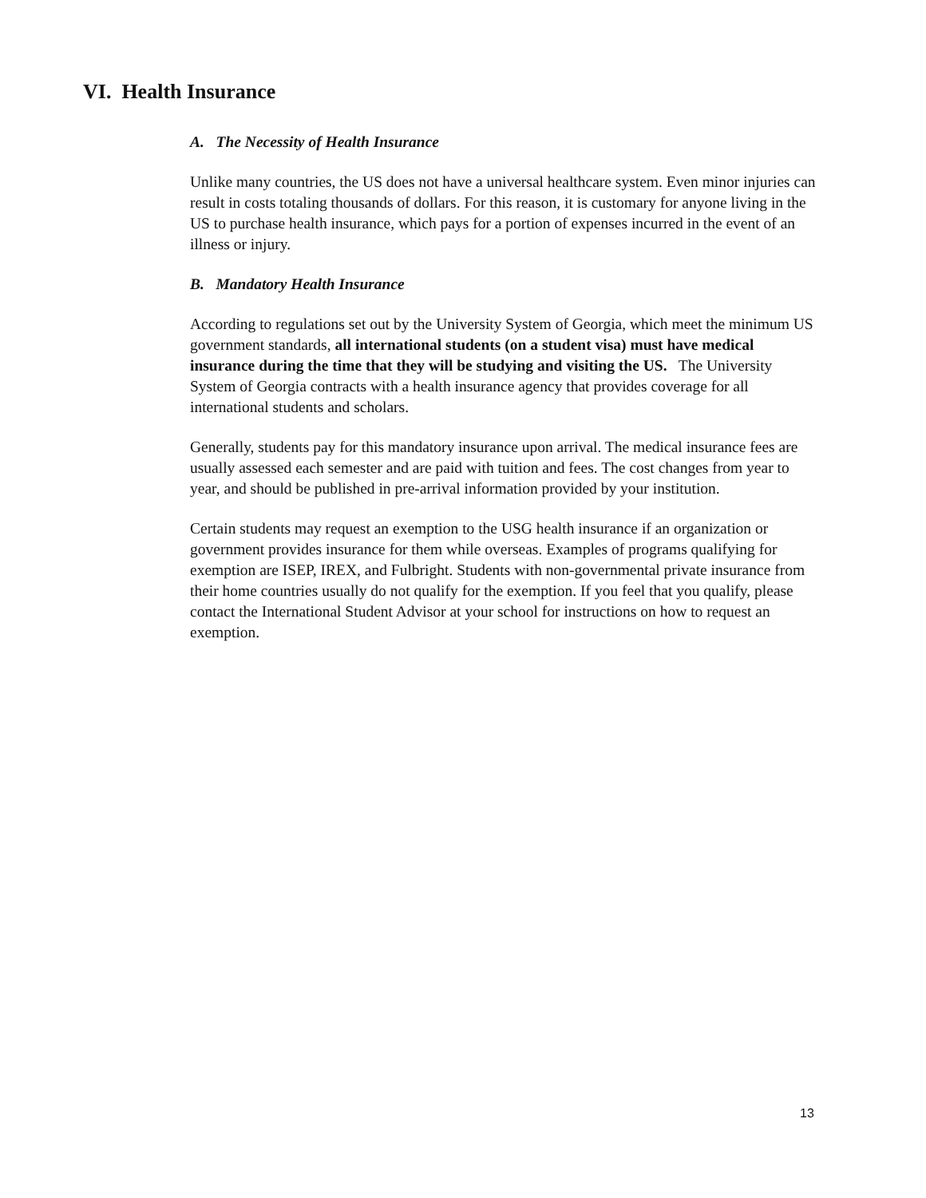VI. Health Insurance
A. The Necessity of Health Insurance
Unlike many countries, the US does not have a universal healthcare system. Even minor injuries can result in costs totaling thousands of dollars. For this reason, it is customary for anyone living in the US to purchase health insurance, which pays for a portion of expenses incurred in the event of an illness or injury.
B. Mandatory Health Insurance
According to regulations set out by the University System of Georgia, which meet the minimum US government standards, all international students (on a student visa) must have medical insurance during the time that they will be studying and visiting the US. The University System of Georgia contracts with a health insurance agency that provides coverage for all international students and scholars.
Generally, students pay for this mandatory insurance upon arrival. The medical insurance fees are usually assessed each semester and are paid with tuition and fees. The cost changes from year to year, and should be published in pre-arrival information provided by your institution.
Certain students may request an exemption to the USG health insurance if an organization or government provides insurance for them while overseas. Examples of programs qualifying for exemption are ISEP, IREX, and Fulbright. Students with non-governmental private insurance from their home countries usually do not qualify for the exemption. If you feel that you qualify, please contact the International Student Advisor at your school for instructions on how to request an exemption.
13